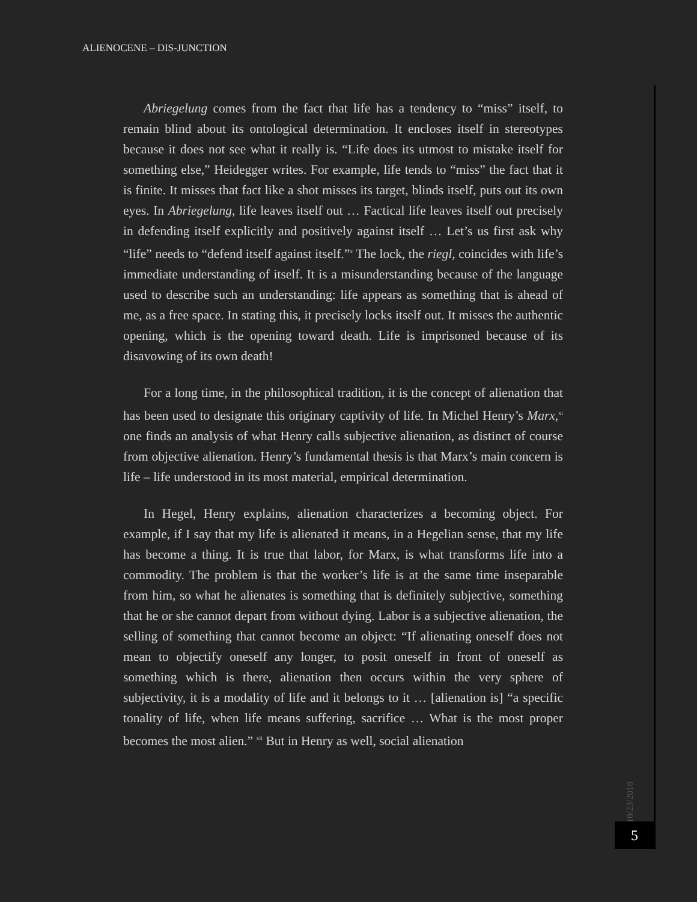ALIENOCENE – DIS-JUNCTION
Abriegelung comes from the fact that life has a tendency to “miss” itself, to remain blind about its ontological determination. It encloses itself in stereotypes because it does not see what it really is. “Life does its utmost to mistake itself for something else,” Heidegger writes. For example, life tends to “miss” the fact that it is finite. It misses that fact like a shot misses its target, blinds itself, puts out its own eyes. In Abriegelung, life leaves itself out … Factical life leaves itself out precisely in defending itself explicitly and positively against itself … Let’s us first ask why “life” needs to “defend itself against itself.”<sup>x</sup> The lock, the riegl, coincides with life’s immediate understanding of itself. It is a misunderstanding because of the language used to describe such an understanding: life appears as something that is ahead of me, as a free space. In stating this, it precisely locks itself out. It misses the authentic opening, which is the opening toward death. Life is imprisoned because of its disavowing of its own death!
For a long time, in the philosophical tradition, it is the concept of alienation that has been used to designate this originary captivity of life. In Michel Henry’s Marx,<sup>xi</sup> one finds an analysis of what Henry calls subjective alienation, as distinct of course from objective alienation. Henry’s fundamental thesis is that Marx’s main concern is life – life understood in its most material, empirical determination.
In Hegel, Henry explains, alienation characterizes a becoming object. For example, if I say that my life is alienated it means, in a Hegelian sense, that my life has become a thing. It is true that labor, for Marx, is what transforms life into a commodity. The problem is that the worker’s life is at the same time inseparable from him, so what he alienates is something that is definitely subjective, something that he or she cannot depart from without dying. Labor is a subjective alienation, the selling of something that cannot become an object: “If alienating oneself does not mean to objectify oneself any longer, to posit oneself in front of oneself as something which is there, alienation then occurs within the very sphere of subjectivity, it is a modality of life and it belongs to it … [alienation is] “a specific tonality of life, when life means suffering, sacrifice … What is the most proper becomes the most alien.” <sup>xii</sup> But in Henry as well, social alienation
10/23/2018
5